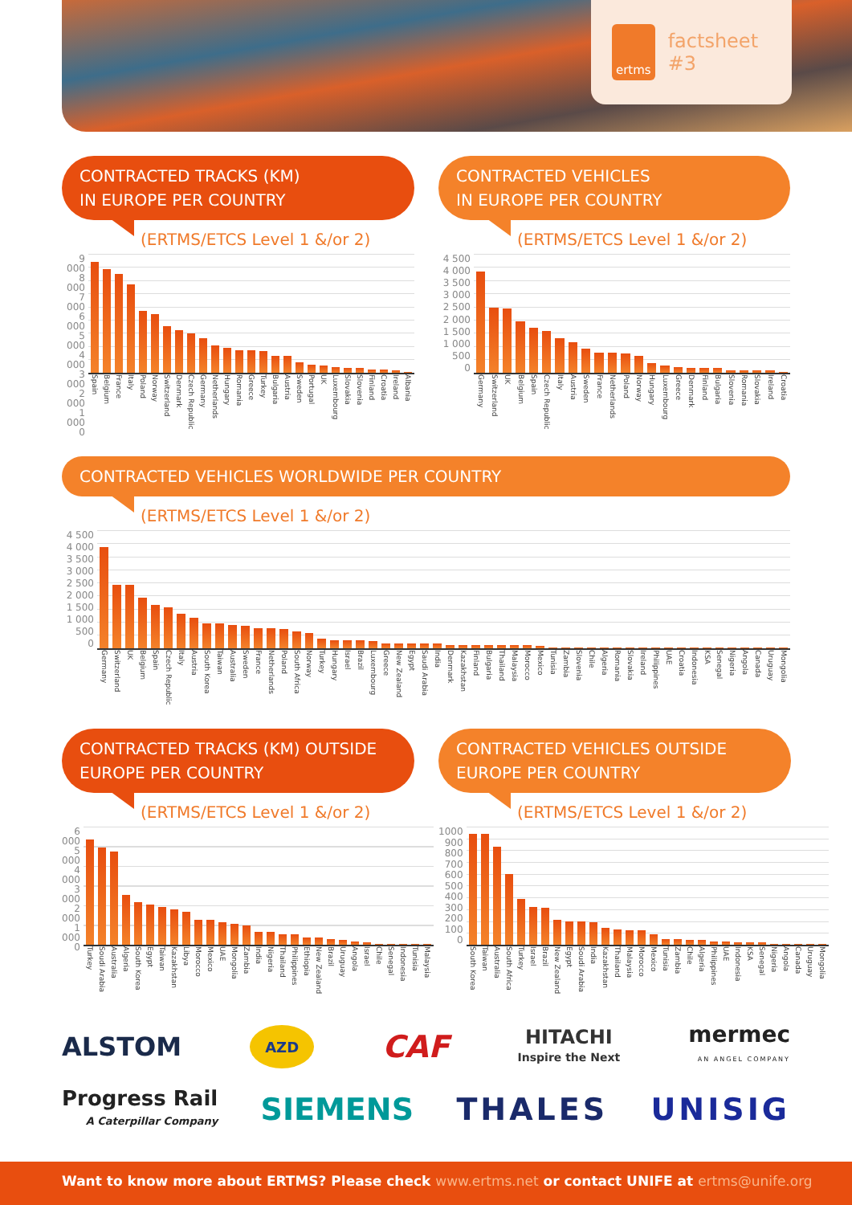ertms
factsheet #3
CONTRACTED TRACKS (KM)
IN EUROPE PER COUNTRY
(ERTMS/ETCS Level 1 &/or 2)
9 000
8 000
7 000
6 000
5 000
4 000
3 000
2 000
1 000
0
Spain Belgium France Italy Poland Norway Switzerland Denmark Czech Republic Germany Netherlands Hungary Romania Greece Turkey Bulgaria Austria Sweden Portugal UK Luxembourg Slovakia Slovenia Finland Croatia Ireland Albania
CONTRACTED VEHICLES
IN EUROPE PER COUNTRY
(ERTMS/ETCS Level 1 &/or 2)
4 500
4 000
3 500
3 000
2 500
2 000
1 500
1 000
500
0
Germany Switzerland UK Belgium Spain Czech Republic Italy Austria Sweden France Netherlands Poland Norway Hungary Luxembourg Greece Denmark Finland Bulgaria Slovenia Romania Slovakia Ireland Croatia
CONTRACTED VEHICLES WORLDWIDE PER COUNTRY
(ERTMS/ETCS Level 1 &/or 2)
4 500
4 000
3 500
3 000
2 500
2 000
1 500
1 000
500
0
Germany Switzerland UK Belgium Spain Czech Republic Italy Austria South Korea Taiwan Australia Sweden France Netherlands Poland South Africa Norway Turkey Hungary Israel Brazil Luxembourg Greece New Zealand Egypt Saudi Arabia India Denmark Kazakhstan Finland Bulgaria Thailand Malaysia Morocco Mexico Tunisia Zambia Slovenia Chile Algeria Romania Slovakia Ireland Philippines UAE Croatia Indonesia KSA Senegal Nigeria Angola Canada Uruguay Mongolia
CONTRACTED TRACKS (KM) OUTSIDE
EUROPE PER COUNTRY
(ERTMS/ETCS Level 1 &/or 2)
6 000
5 000
4 000
3 000
2 000
1 000
0
Turkey Soudi Arabia Australia Algeria South Korea Egypt Taiwan Kazakhstan Libya Morocco Mexico UAE Mongolia Zambia India Nigeria Thailand Philippines Ethiopia New Zealand Brazil Uruguay Angola Israel Chile Senegal Indonesia Tunisia Malaysia
CONTRACTED VEHICLES OUTSIDE
EUROPE PER COUNTRY
(ERTMS/ETCS Level 1 &/or 2)
1000
900
800
700
600
500
400
300
200
100
0
South Korea Taiwan Australia South Africa Turkey Israel Brazil New Zealand Egypt Soudi Arabia India Kazakhstan Thailand Malaysia Morocco Mexico Tunisia Zambia Chile Algeria Philippines UAE Indonesia KSA Senegal Nigeria Angola Canada Uruguay Mongolia
ALSTOM AZD CAF HITACHI
Inspire the Next mermec
AN ANGEL COMPANY
Progress Rail
A Caterpillar Company SIEMENS THALES UNISIG
Want to know more about ERTMS? Please check www.ertms.net or contact UNIFE at ertms@unife.org